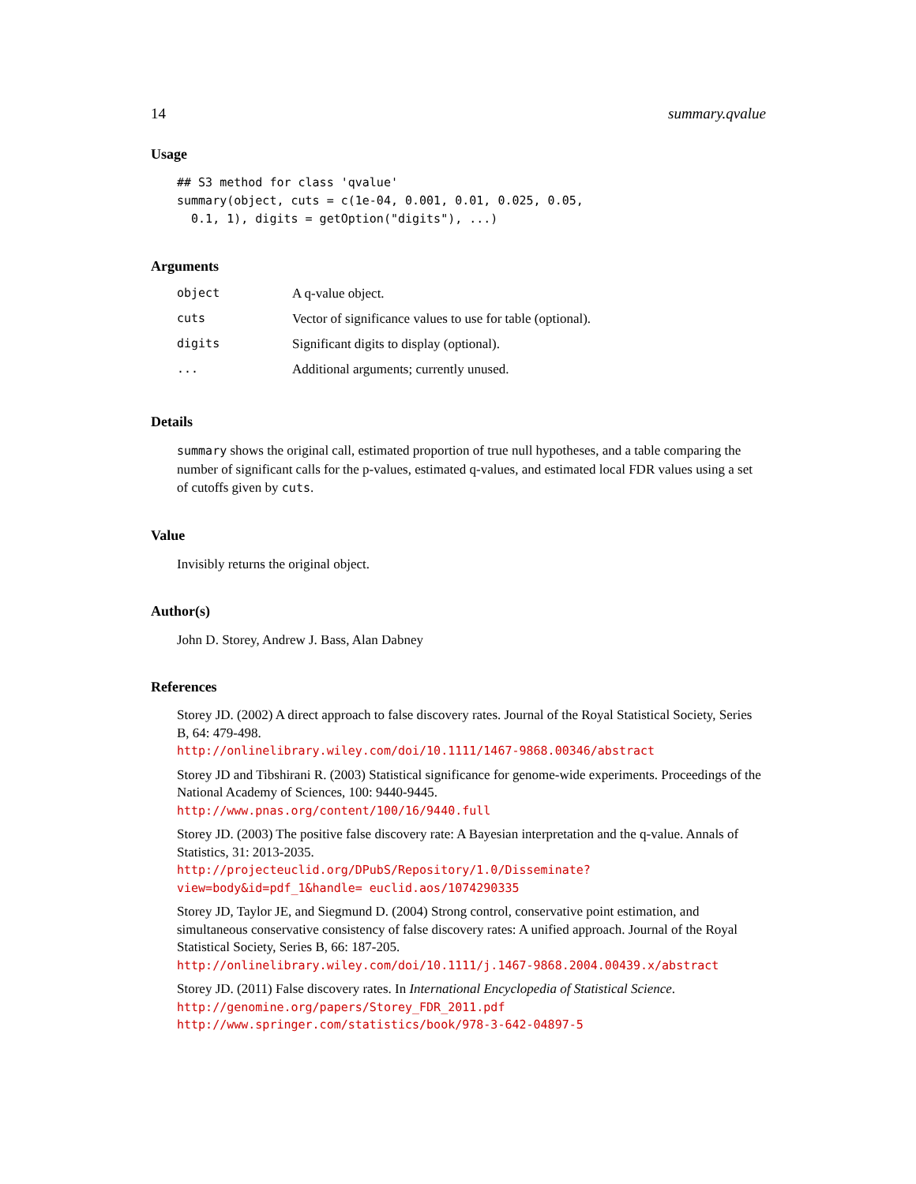14 summary.qvalue
Usage
## S3 method for class 'qvalue'
summary(object, cuts = c(1e-04, 0.001, 0.01, 0.025, 0.05,
  0.1, 1), digits = getOption("digits"), ...)
Arguments
| object | A q-value object. |
| cuts | Vector of significance values to use for table (optional). |
| digits | Significant digits to display (optional). |
| ... | Additional arguments; currently unused. |
Details
summary shows the original call, estimated proportion of true null hypotheses, and a table comparing the number of significant calls for the p-values, estimated q-values, and estimated local FDR values using a set of cutoffs given by cuts.
Value
Invisibly returns the original object.
Author(s)
John D. Storey, Andrew J. Bass, Alan Dabney
References
Storey JD. (2002) A direct approach to false discovery rates. Journal of the Royal Statistical Society, Series B, 64: 479-498.
http://onlinelibrary.wiley.com/doi/10.1111/1467-9868.00346/abstract
Storey JD and Tibshirani R. (2003) Statistical significance for genome-wide experiments. Proceedings of the National Academy of Sciences, 100: 9440-9445.
http://www.pnas.org/content/100/16/9440.full
Storey JD. (2003) The positive false discovery rate: A Bayesian interpretation and the q-value. Annals of Statistics, 31: 2013-2035.
http://projecteuclid.org/DPubS/Repository/1.0/Disseminate?view=body&id=pdf_1&handle= euclid.aos/1074290335
Storey JD, Taylor JE, and Siegmund D. (2004) Strong control, conservative point estimation, and simultaneous conservative consistency of false discovery rates: A unified approach. Journal of the Royal Statistical Society, Series B, 66: 187-205.
http://onlinelibrary.wiley.com/doi/10.1111/j.1467-9868.2004.00439.x/abstract
Storey JD. (2011) False discovery rates. In International Encyclopedia of Statistical Science.
http://genomine.org/papers/Storey_FDR_2011.pdf
http://www.springer.com/statistics/book/978-3-642-04897-5